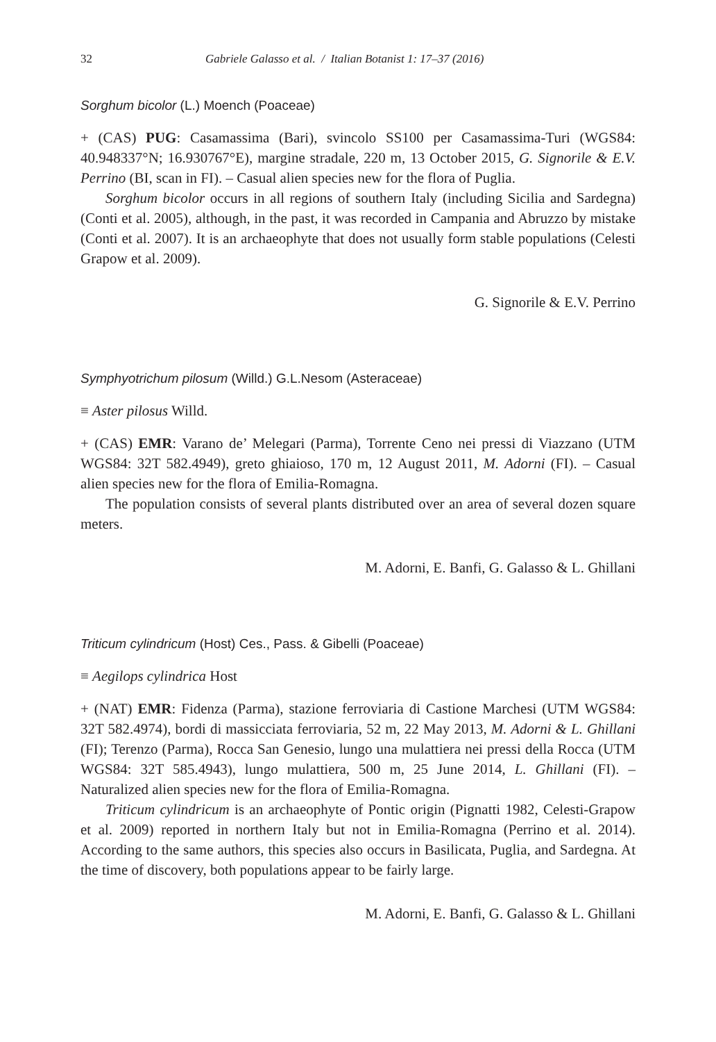32 Gabriele Galasso et al. / Italian Botanist 1: 17–37 (2016)
Sorghum bicolor (L.) Moench (Poaceae)
+ (CAS) PUG: Casamassima (Bari), svincolo SS100 per Casamassima-Turi (WGS84: 40.948337°N; 16.930767°E), margine stradale, 220 m, 13 October 2015, G. Signorile & E.V. Perrino (BI, scan in FI). – Casual alien species new for the flora of Puglia.
Sorghum bicolor occurs in all regions of southern Italy (including Sicilia and Sardegna) (Conti et al. 2005), although, in the past, it was recorded in Campania and Abruzzo by mistake (Conti et al. 2007). It is an archaeophyte that does not usually form stable populations (Celesti Grapow et al. 2009).
G. Signorile & E.V. Perrino
Symphyotrichum pilosum (Willd.) G.L.Nesom (Asteraceae)
≡ Aster pilosus Willd.
+ (CAS) EMR: Varano de’ Melegari (Parma), Torrente Ceno nei pressi di Viazzano (UTM WGS84: 32T 582.4949), greto ghiaioso, 170 m, 12 August 2011, M. Adorni (FI). – Casual alien species new for the flora of Emilia-Romagna.
The population consists of several plants distributed over an area of several dozen square meters.
M. Adorni, E. Banfi, G. Galasso & L. Ghillani
Triticum cylindricum (Host) Ces., Pass. & Gibelli (Poaceae)
≡ Aegilops cylindrica Host
+ (NAT) EMR: Fidenza (Parma), stazione ferroviaria di Castione Marchesi (UTM WGS84: 32T 582.4974), bordi di massicciata ferroviaria, 52 m, 22 May 2013, M. Adorni & L. Ghillani (FI); Terenzo (Parma), Rocca San Genesio, lungo una mulattiera nei pressi della Rocca (UTM WGS84: 32T 585.4943), lungo mulattiera, 500 m, 25 June 2014, L. Ghillani (FI). – Naturalized alien species new for the flora of Emilia-Romagna.
Triticum cylindricum is an archaeophyte of Pontic origin (Pignatti 1982, Celesti-Grapow et al. 2009) reported in northern Italy but not in Emilia-Romagna (Perrino et al. 2014). According to the same authors, this species also occurs in Basilicata, Puglia, and Sardegna. At the time of discovery, both populations appear to be fairly large.
M. Adorni, E. Banfi, G. Galasso & L. Ghillani